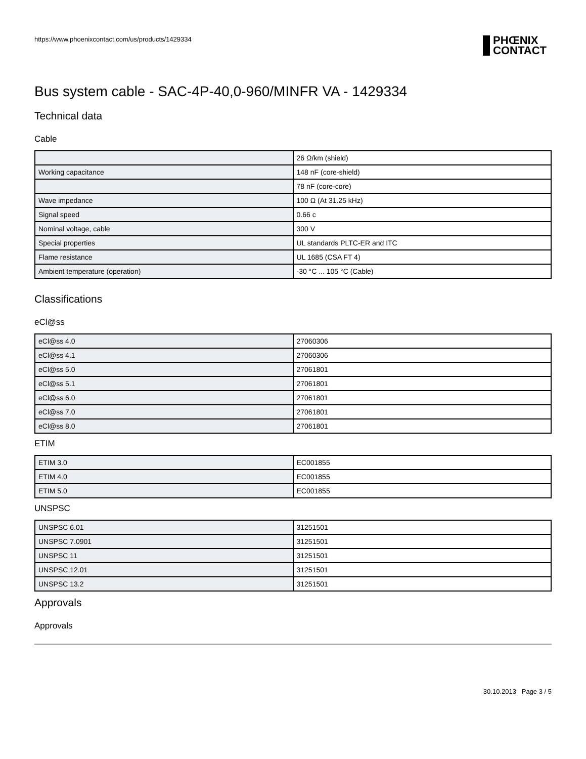https://www.phoenixcontact.com/us/products/1429334
PHŒNIX
CONTACT
Bus system cable - SAC-4P-40,0-960/MINFR VA - 1429334
Technical data
Cable
| | 26 Ω/km (shield) |
| Working capacitance | 148 nF (core-shield) |
| | 78 nF (core-core) |
| Wave impedance | 100 Ω (At 31.25 kHz) |
| Signal speed | 0.66 c |
| Nominal voltage, cable | 300 V |
| Special properties | UL standards PLTC-ER and ITC |
| Flame resistance | UL 1685 (CSA FT 4) |
| Ambient temperature (operation) | -30 °C ... 105 °C (Cable) |
Classifications
eCl@ss
| eCl@ss 4.0 | 27060306 |
| eCl@ss 4.1 | 27060306 |
| eCl@ss 5.0 | 27061801 |
| eCl@ss 5.1 | 27061801 |
| eCl@ss 6.0 | 27061801 |
| eCl@ss 7.0 | 27061801 |
| eCl@ss 8.0 | 27061801 |
ETIM
| ETIM 3.0 | EC001855 |
| ETIM 4.0 | EC001855 |
| ETIM 5.0 | EC001855 |
UNSPSC
| UNSPSC 6.01 | 31251501 |
| UNSPSC 7.0901 | 31251501 |
| UNSPSC 11 | 31251501 |
| UNSPSC 12.01 | 31251501 |
| UNSPSC 13.2 | 31251501 |
Approvals
Approvals
30.10.2013 Page 3 / 5